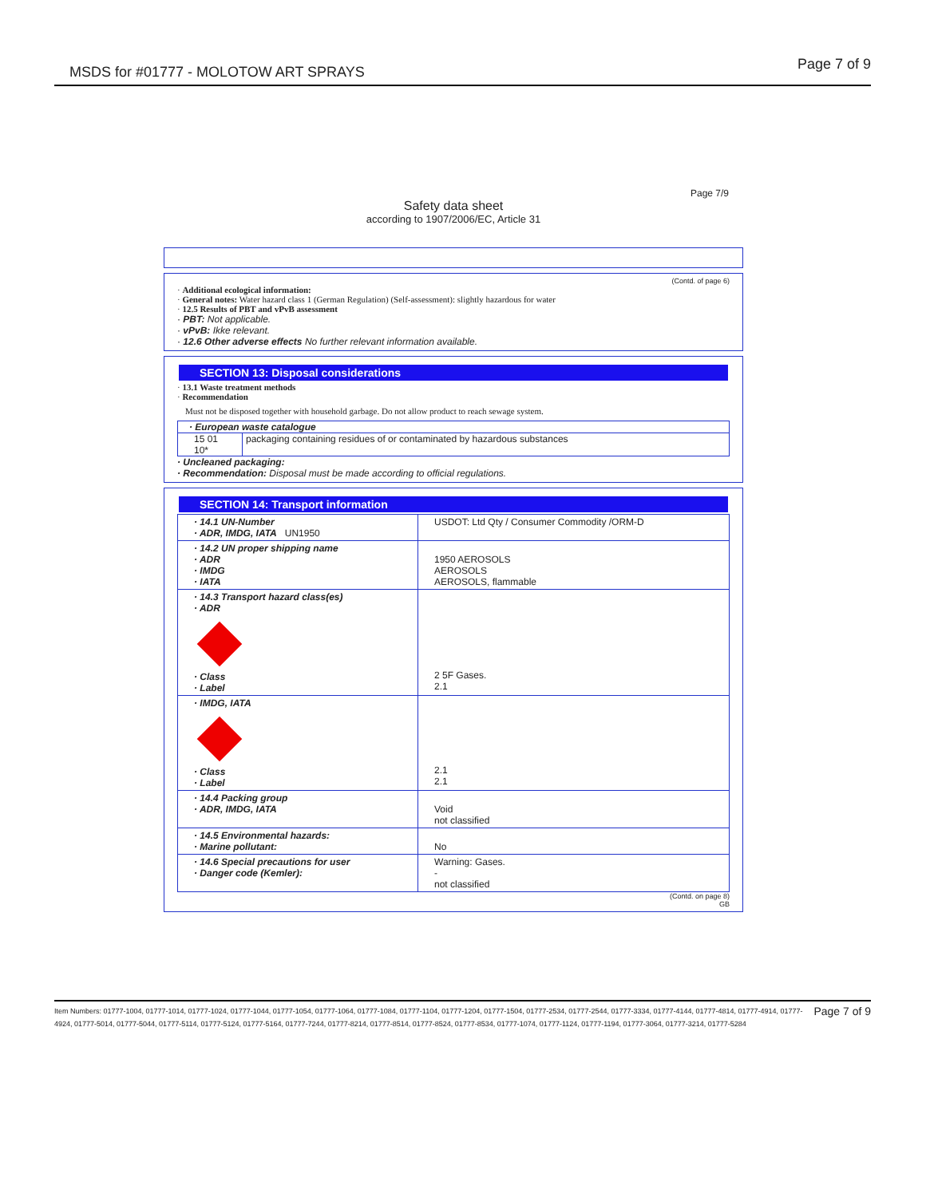MSDS for #01777 - MOLOTOW ART SPRAYS Page 7 of 9
Page 7/9
Safety data sheet
according to 1907/2006/EC, Article 31
(Contd. of page 6)
· Additional ecological information:
· General notes: Water hazard class 1 (German Regulation) (Self-assessment): slightly hazardous for water
· 12.5 Results of PBT and vPvB assessment
· PBT: Not applicable.
· vPvB: Ikke relevant.
· 12.6 Other adverse effects No further relevant information available.
SECTION 13: Disposal considerations
· 13.1 Waste treatment methods
· Recommendation
Must not be disposed together with household garbage. Do not allow product to reach sewage system.
| · European waste catalogue | |
| 15 01 10* | packaging containing residues of or contaminated by hazardous substances |
· Uncleaned packaging:
· Recommendation: Disposal must be made according to official regulations.
SECTION 14: Transport information
| · 14.1 UN-Number · ADR, IMDG, IATA UN1950 | USDOT: Ltd Qty / Consumer Commodity /ORM-D |
| · 14.2 UN proper shipping name · ADR · IMDG · IATA | 1950 AEROSOLS AEROSOLS AEROSOLS, flammable |
| · 14.3 Transport hazard class(es) · ADR · Class · Label | 2 5F Gases. 2.1 |
| · IMDG, IATA · Class · Label | 2.1 2.1 |
| · 14.4 Packing group · ADR, IMDG, IATA | Void not classified |
| · 14.5 Environmental hazards: · Marine pollutant: | No |
| · 14.6 Special precautions for user · Danger code (Kemler): | Warning: Gases. - not classified |
(Contd. on page 8)
GB
Page 7 of 9 Item Numbers: 01777-1004, 01777-1014, 01777-1024, 01777-1044, 01777-1054, 01777-1064, 01777-1084, 01777-1104, 01777-1204, 01777-1504, 01777-2534, 01777-2544, 01777-3334, 01777-4144, 01777-4814, 01777-4914, 01777-4924, 01777-5014, 01777-5044, 01777-5114, 01777-5124, 01777-5164, 01777-7244, 01777-8214, 01777-8514, 01777-8524, 01777-8534, 01777-1074, 01777-1124, 01777-1194, 01777-3064, 01777-3214, 01777-5284